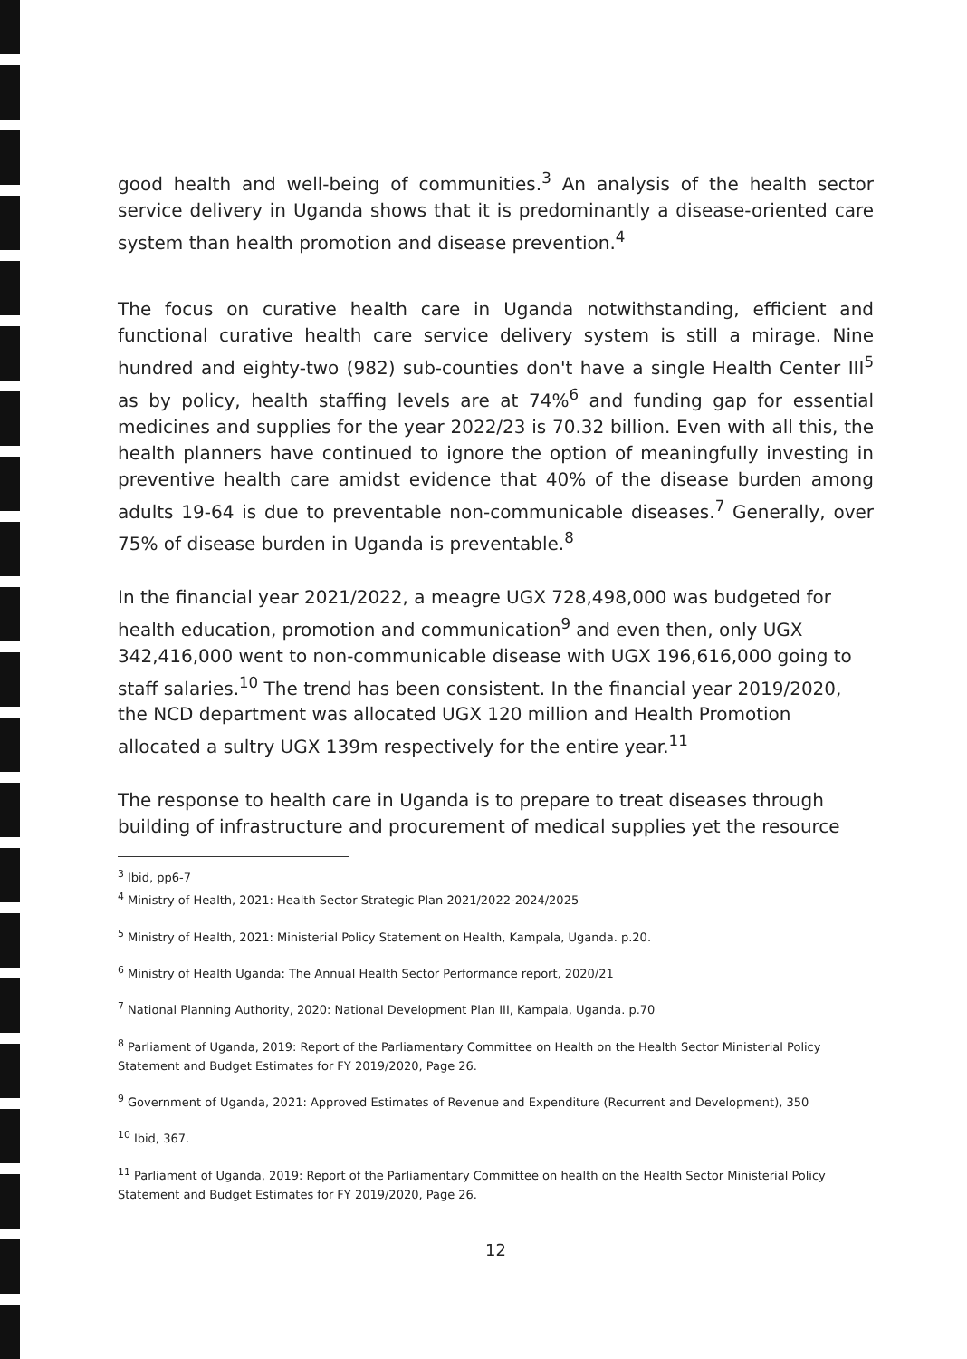good health and well-being of communities.<sup>3</sup> An analysis of the health sector service delivery in Uganda shows that it is predominantly a disease-oriented care system than health promotion and disease prevention.<sup>4</sup>
The focus on curative health care in Uganda notwithstanding, efficient and functional curative health care service delivery system is still a mirage. Nine hundred and eighty-two (982) sub-counties don't have a single Health Center III<sup>5</sup> as by policy, health staffing levels are at 74%<sup>6</sup> and funding gap for essential medicines and supplies for the year 2022/23 is 70.32 billion. Even with all this, the health planners have continued to ignore the option of meaningfully investing in preventive health care amidst evidence that 40% of the disease burden among adults 19-64 is due to preventable non-communicable diseases.<sup>7</sup> Generally, over 75% of disease burden in Uganda is preventable.<sup>8</sup>
In the financial year 2021/2022, a meagre UGX 728,498,000 was budgeted for health education, promotion and communication<sup>9</sup> and even then, only UGX 342,416,000 went to non-communicable disease with UGX 196,616,000 going to staff salaries.<sup>10</sup> The trend has been consistent. In the financial year 2019/2020, the NCD department was allocated UGX 120 million and Health Promotion allocated a sultry UGX 139m respectively for the entire year.<sup>11</sup>
The response to health care in Uganda is to prepare to treat diseases through building of infrastructure and procurement of medical supplies yet the resource
<sup>3</sup> Ibid, pp6-7
<sup>4</sup> Ministry of Health, 2021: Health Sector Strategic Plan 2021/2022-2024/2025
<sup>5</sup> Ministry of Health, 2021: Ministerial Policy Statement on Health, Kampala, Uganda. p.20.
<sup>6</sup> Ministry of Health Uganda: The Annual Health Sector Performance report, 2020/21
<sup>7</sup> National Planning Authority, 2020: National Development Plan III, Kampala, Uganda. p.70
<sup>8</sup> Parliament of Uganda, 2019: Report of the Parliamentary Committee on Health on the Health Sector Ministerial Policy Statement and Budget Estimates for FY 2019/2020, Page 26.
<sup>9</sup> Government of Uganda, 2021: Approved Estimates of Revenue and Expenditure (Recurrent and Development), 350
<sup>10</sup> Ibid, 367.
<sup>11</sup> Parliament of Uganda, 2019: Report of the Parliamentary Committee on health on the Health Sector Ministerial Policy Statement and Budget Estimates for FY 2019/2020, Page 26.
12